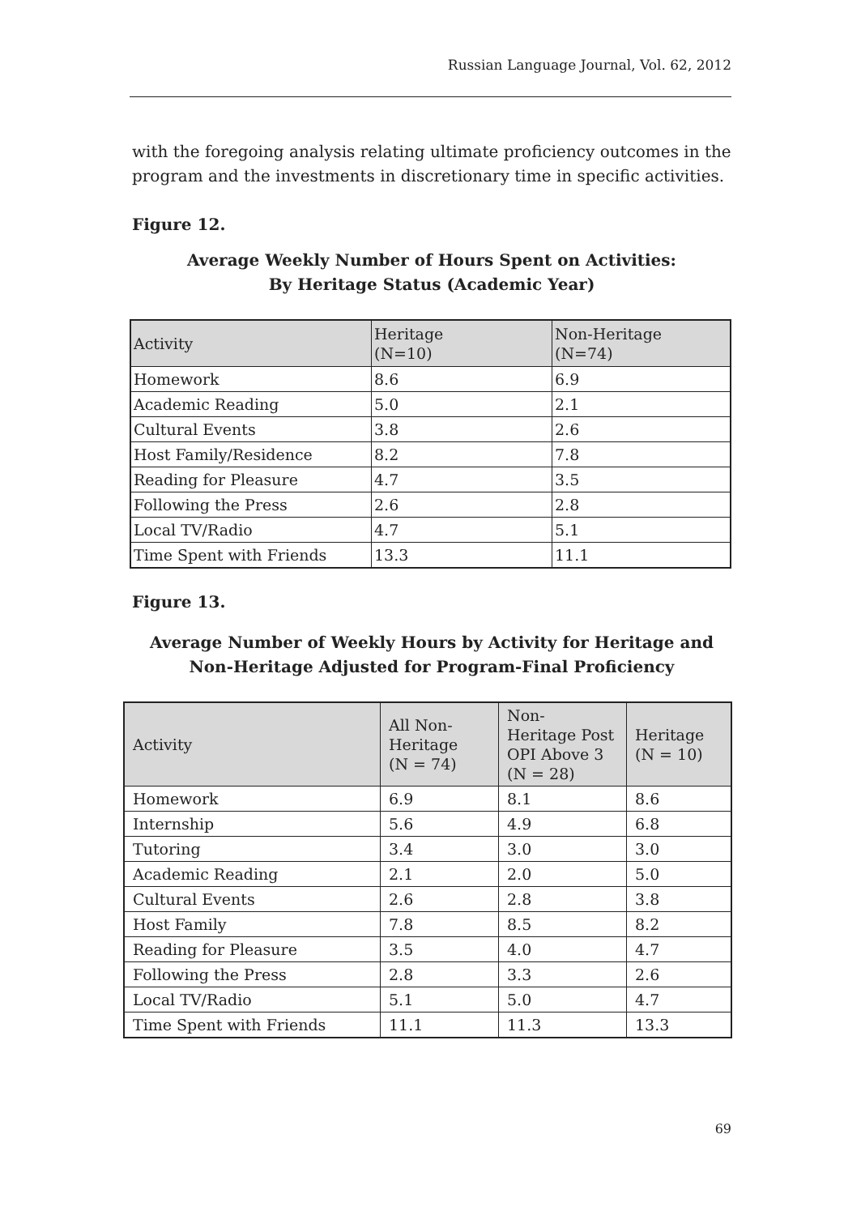Russian Language Journal, Vol. 62, 2012
with the foregoing analysis relating ultimate proficiency outcomes in the program and the investments in discretionary time in specific activities.
Figure 12.
Average Weekly Number of Hours Spent on Activities:
By Heritage Status (Academic Year)
| Activity | Heritage (N=10) | Non-Heritage (N=74) |
| --- | --- | --- |
| Homework | 8.6 | 6.9 |
| Academic Reading | 5.0 | 2.1 |
| Cultural Events | 3.8 | 2.6 |
| Host Family/Residence | 8.2 | 7.8 |
| Reading for Pleasure | 4.7 | 3.5 |
| Following the Press | 2.6 | 2.8 |
| Local TV/Radio | 4.7 | 5.1 |
| Time Spent with Friends | 13.3 | 11.1 |
Figure 13.
Average Number of Weekly Hours by Activity for Heritage and Non-Heritage Adjusted for Program-Final Proficiency
| Activity | All Non-Heritage (N = 74) | Non- Heritage Post OPI Above 3 (N = 28) | Heritage (N = 10) |
| --- | --- | --- | --- |
| Homework | 6.9 | 8.1 | 8.6 |
| Internship | 5.6 | 4.9 | 6.8 |
| Tutoring | 3.4 | 3.0 | 3.0 |
| Academic Reading | 2.1 | 2.0 | 5.0 |
| Cultural Events | 2.6 | 2.8 | 3.8 |
| Host Family | 7.8 | 8.5 | 8.2 |
| Reading for Pleasure | 3.5 | 4.0 | 4.7 |
| Following the Press | 2.8 | 3.3 | 2.6 |
| Local TV/Radio | 5.1 | 5.0 | 4.7 |
| Time Spent with Friends | 11.1 | 11.3 | 13.3 |
69